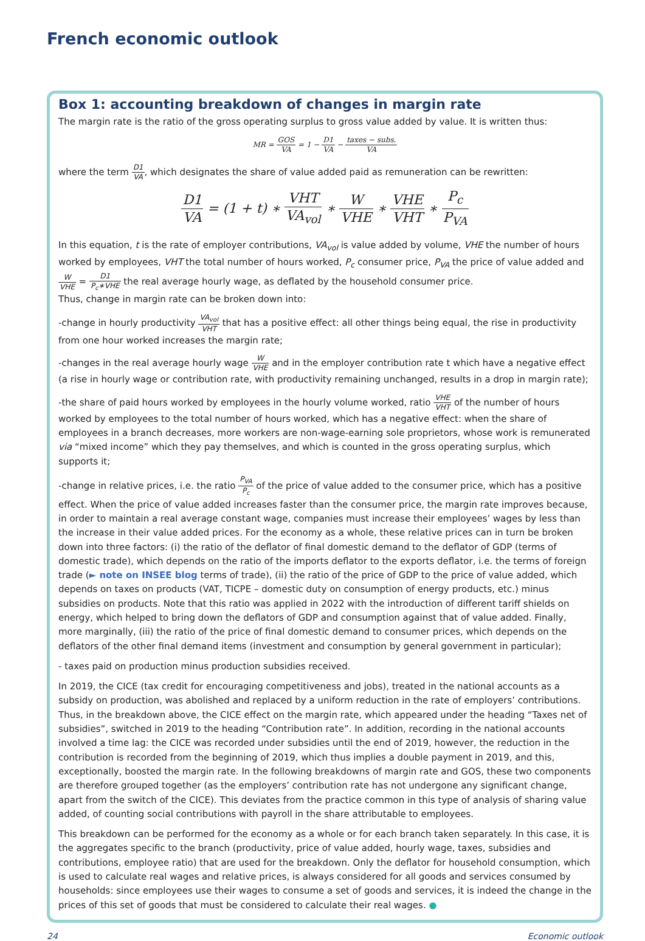French economic outlook
Box 1: accounting breakdown of changes in margin rate
The margin rate is the ratio of the gross operating surplus to gross value added by value. It is written thus:
MR = GOS VA = 1 − D1 VA − taxes − subs. VA
where the term D1 VA, which designates the share of value added paid as remuneration can be rewritten:
D1 VA = (1 + t) ∗ VHT VA<sub>vol</sub> ∗ W VHE ∗ VHE VHT ∗ P<sub>c</sub> P<sub>VA</sub>
In this equation, t is the rate of employer contributions, VA<sub>vol</sub> is value added by volume, VHE the number of hours worked by employees, VHT the total number of hours worked, P<sub>c</sub> consumer price, P<sub>VA</sub> the price of value added and W VHE = D1 P<sub>c</sub>∗VHE the real average hourly wage, as deflated by the household consumer price.
Thus, change in margin rate can be broken down into:
-change in hourly productivity VA<sub>vol</sub> VHT that has a positive effect: all other things being equal, the rise in productivity from one hour worked increases the margin rate;
-changes in the real average hourly wage W VHE and in the employer contribution rate t which have a negative effect (a rise in hourly wage or contribution rate, with productivity remaining unchanged, results in a drop in margin rate);
-the share of paid hours worked by employees in the hourly volume worked, ratio VHE VHT of the number of hours worked by employees to the total number of hours worked, which has a negative effect: when the share of employees in a branch decreases, more workers are non-wage-earning sole proprietors, whose work is remunerated via “mixed income” which they pay themselves, and which is counted in the gross operating surplus, which supports it;
-change in relative prices, i.e. the ratio P<sub>VA</sub> P<sub>c</sub> of the price of value added to the consumer price, which has a positive effect. When the price of value added increases faster than the consumer price, the margin rate improves because, in order to maintain a real average constant wage, companies must increase their employees’ wages by less than the increase in their value added prices. For the economy as a whole, these relative prices can in turn be broken down into three factors: (i) the ratio of the deflator of final domestic demand to the deflator of GDP (terms of domestic trade), which depends on the ratio of the imports deflator to the exports deflator, i.e. the terms of foreign trade (► note on INSEE blog terms of trade), (ii) the ratio of the price of GDP to the price of value added, which depends on taxes on products (VAT, TICPE – domestic duty on consumption of energy products, etc.) minus subsidies on products. Note that this ratio was applied in 2022 with the introduction of different tariff shields on energy, which helped to bring down the deflators of GDP and consumption against that of value added. Finally, more marginally, (iii) the ratio of the price of final domestic demand to consumer prices, which depends on the deflators of the other final demand items (investment and consumption by general government in particular);
- taxes paid on production minus production subsidies received.
In 2019, the CICE (tax credit for encouraging competitiveness and jobs), treated in the national accounts as a subsidy on production, was abolished and replaced by a uniform reduction in the rate of employers’ contributions. Thus, in the breakdown above, the CICE effect on the margin rate, which appeared under the heading “Taxes net of subsidies”, switched in 2019 to the heading “Contribution rate”. In addition, recording in the national accounts involved a time lag: the CICE was recorded under subsidies until the end of 2019, however, the reduction in the contribution is recorded from the beginning of 2019, which thus implies a double payment in 2019, and this, exceptionally, boosted the margin rate. In the following breakdowns of margin rate and GOS, these two components are therefore grouped together (as the employers’ contribution rate has not undergone any significant change, apart from the switch of the CICE). This deviates from the practice common in this type of analysis of sharing value added, of counting social contributions with payroll in the share attributable to employees.
This breakdown can be performed for the economy as a whole or for each branch taken separately. In this case, it is the aggregates specific to the branch (productivity, price of value added, hourly wage, taxes, subsidies and contributions, employee ratio) that are used for the breakdown. Only the deflator for household consumption, which is used to calculate real wages and relative prices, is always considered for all goods and services consumed by households: since employees use their wages to consume a set of goods and services, it is indeed the change in the prices of this set of goods that must be considered to calculate their real wages. ●
24 Economic outlook